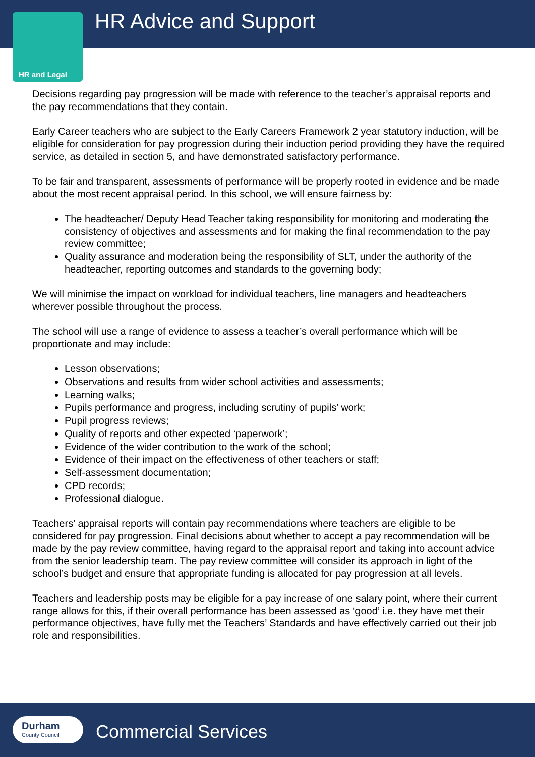HR and Legal HR Advice and Support
Decisions regarding pay progression will be made with reference to the teacher’s appraisal reports and the pay recommendations that they contain.
Early Career teachers who are subject to the Early Careers Framework 2 year statutory induction, will be eligible for consideration for pay progression during their induction period providing they have the required service, as detailed in section 5, and have demonstrated satisfactory performance.
To be fair and transparent, assessments of performance will be properly rooted in evidence and be made about the most recent appraisal period. In this school, we will ensure fairness by:
The headteacher/ Deputy Head Teacher taking responsibility for monitoring and moderating the consistency of objectives and assessments and for making the final recommendation to the pay review committee;
Quality assurance and moderation being the responsibility of SLT, under the authority of the headteacher, reporting outcomes and standards to the governing body;
We will minimise the impact on workload for individual teachers, line managers and headteachers wherever possible throughout the process.
The school will use a range of evidence to assess a teacher’s overall performance which will be proportionate and may include:
Lesson observations;
Observations and results from wider school activities and assessments;
Learning walks;
Pupils performance and progress, including scrutiny of pupils’ work;
Pupil progress reviews;
Quality of reports and other expected ‘paperwork’;
Evidence of the wider contribution to the work of the school;
Evidence of their impact on the effectiveness of other teachers or staff;
Self-assessment documentation;
CPD records;
Professional dialogue.
Teachers’ appraisal reports will contain pay recommendations where teachers are eligible to be considered for pay progression. Final decisions about whether to accept a pay recommendation will be made by the pay review committee, having regard to the appraisal report and taking into account advice from the senior leadership team. The pay review committee will consider its approach in light of the school’s budget and ensure that appropriate funding is allocated for pay progression at all levels.
Teachers and leadership posts may be eligible for a pay increase of one salary point, where their current range allows for this, if their overall performance has been assessed as ‘good’ i.e. they have met their performance objectives, have fully met the Teachers’ Standards and have effectively carried out their job role and responsibilities.
Durham
County Council
Commercial Services